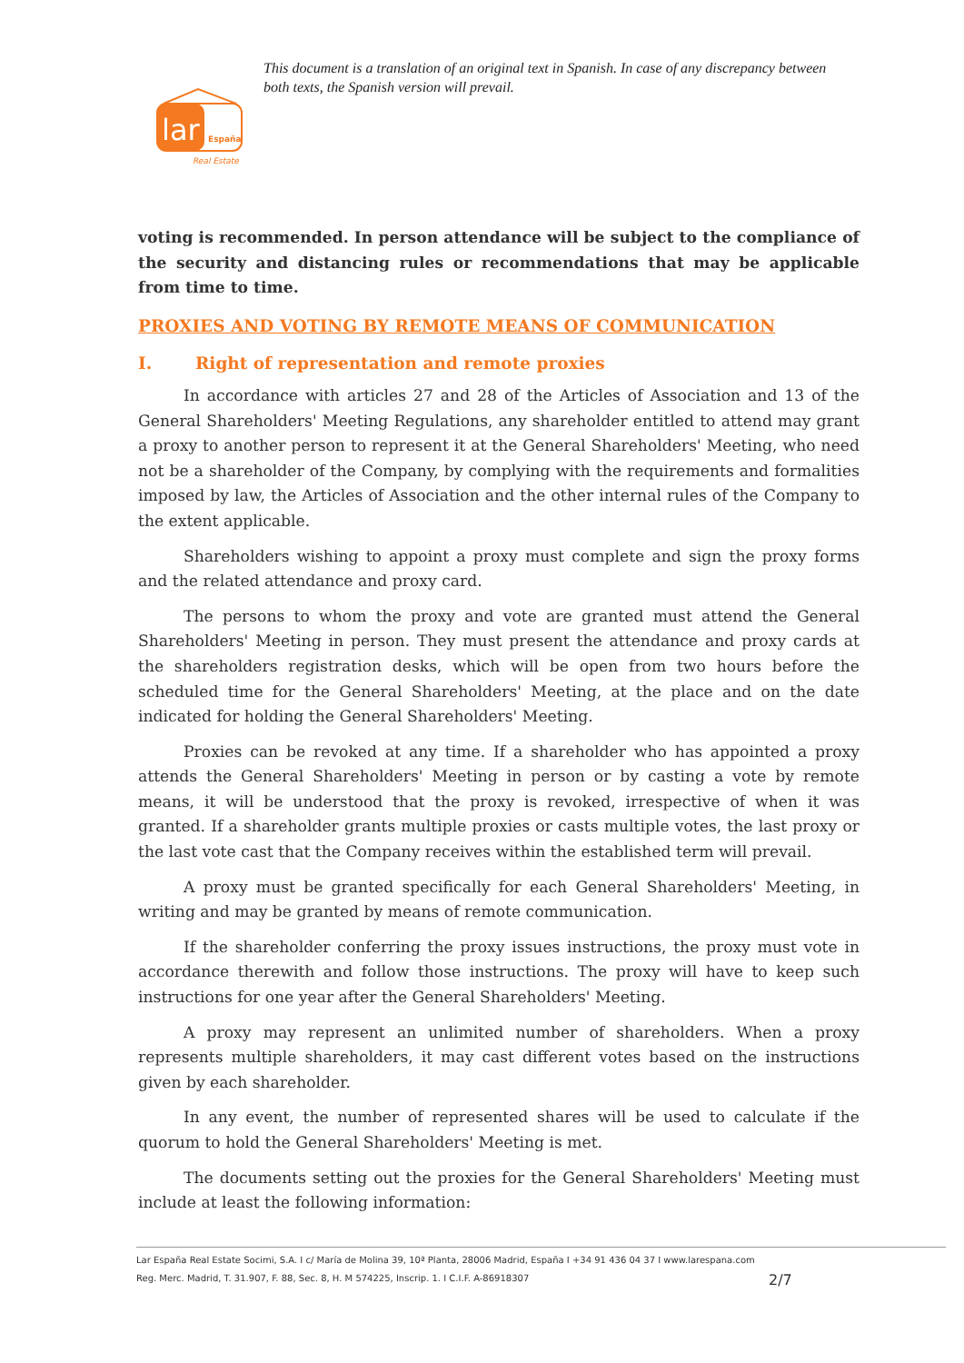lar
España
Real Estate
This document is a translation of an original text in Spanish. In case of any discrepancy between both texts, the Spanish version will prevail.
voting is recommended. In person attendance will be subject to the compliance of the security and distancing rules or recommendations that may be applicable from time to time.
PROXIES AND VOTING BY REMOTE MEANS OF COMMUNICATION
I. Right of representation and remote proxies
In accordance with articles 27 and 28 of the Articles of Association and 13 of the General Shareholders' Meeting Regulations, any shareholder entitled to attend may grant a proxy to another person to represent it at the General Shareholders' Meeting, who need not be a shareholder of the Company, by complying with the requirements and formalities imposed by law, the Articles of Association and the other internal rules of the Company to the extent applicable.
Shareholders wishing to appoint a proxy must complete and sign the proxy forms and the related attendance and proxy card.
The persons to whom the proxy and vote are granted must attend the General Shareholders' Meeting in person. They must present the attendance and proxy cards at the shareholders registration desks, which will be open from two hours before the scheduled time for the General Shareholders' Meeting, at the place and on the date indicated for holding the General Shareholders' Meeting.
Proxies can be revoked at any time. If a shareholder who has appointed a proxy attends the General Shareholders' Meeting in person or by casting a vote by remote means, it will be understood that the proxy is revoked, irrespective of when it was granted. If a shareholder grants multiple proxies or casts multiple votes, the last proxy or the last vote cast that the Company receives within the established term will prevail.
A proxy must be granted specifically for each General Shareholders' Meeting, in writing and may be granted by means of remote communication.
If the shareholder conferring the proxy issues instructions, the proxy must vote in accordance therewith and follow those instructions. The proxy will have to keep such instructions for one year after the General Shareholders' Meeting.
A proxy may represent an unlimited number of shareholders. When a proxy represents multiple shareholders, it may cast different votes based on the instructions given by each shareholder.
In any event, the number of represented shares will be used to calculate if the quorum to hold the General Shareholders' Meeting is met.
The documents setting out the proxies for the General Shareholders' Meeting must include at least the following information:
Lar España Real Estate Socimi, S.A. I c/ María de Molina 39, 10ª Planta, 28006 Madrid, España I +34 91 436 04 37 I www.larespana.com
Reg. Merc. Madrid, T. 31.907, F. 88, Sec. 8, H. M 574225, Inscrip. 1. I C.I.F. A-86918307
2/7